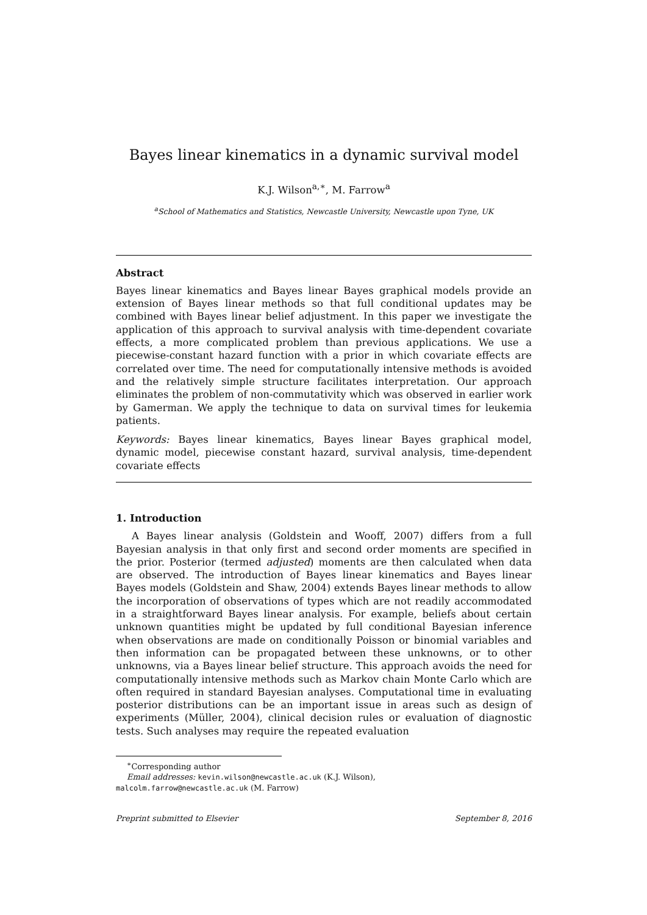Bayes linear kinematics in a dynamic survival model
K.J. Wilson<sup>a,∗</sup>, M. Farrow<sup>a</sup>
<sup>a</sup> School of Mathematics and Statistics, Newcastle University, Newcastle upon Tyne, UK
Abstract
Bayes linear kinematics and Bayes linear Bayes graphical models provide an extension of Bayes linear methods so that full conditional updates may be combined with Bayes linear belief adjustment. In this paper we investigate the application of this approach to survival analysis with time-dependent covariate effects, a more complicated problem than previous applications. We use a piecewise-constant hazard function with a prior in which covariate effects are correlated over time. The need for computationally intensive methods is avoided and the relatively simple structure facilitates interpretation. Our approach eliminates the problem of non-commutativity which was observed in earlier work by Gamerman. We apply the technique to data on survival times for leukemia patients.
Keywords: Bayes linear kinematics, Bayes linear Bayes graphical model, dynamic model, piecewise constant hazard, survival analysis, time-dependent covariate effects
1. Introduction
A Bayes linear analysis (Goldstein and Wooff, 2007) differs from a full Bayesian analysis in that only first and second order moments are specified in the prior. Posterior (termed adjusted) moments are then calculated when data are observed. The introduction of Bayes linear kinematics and Bayes linear Bayes models (Goldstein and Shaw, 2004) extends Bayes linear methods to allow the incorporation of observations of types which are not readily accommodated in a straightforward Bayes linear analysis. For example, beliefs about certain unknown quantities might be updated by full conditional Bayesian inference when observations are made on conditionally Poisson or binomial variables and then information can be propagated between these unknowns, or to other unknowns, via a Bayes linear belief structure. This approach avoids the need for computationally intensive methods such as Markov chain Monte Carlo which are often required in standard Bayesian analyses. Computational time in evaluating posterior distributions can be an important issue in areas such as design of experiments (Müller, 2004), clinical decision rules or evaluation of diagnostic tests. Such analyses may require the repeated evaluation
<sup>∗</sup>Corresponding author
Email addresses: kevin.wilson@newcastle.ac.uk (K.J. Wilson),
malcolm.farrow@newcastle.ac.uk (M. Farrow)
Preprint submitted to Elsevier September 8, 2016